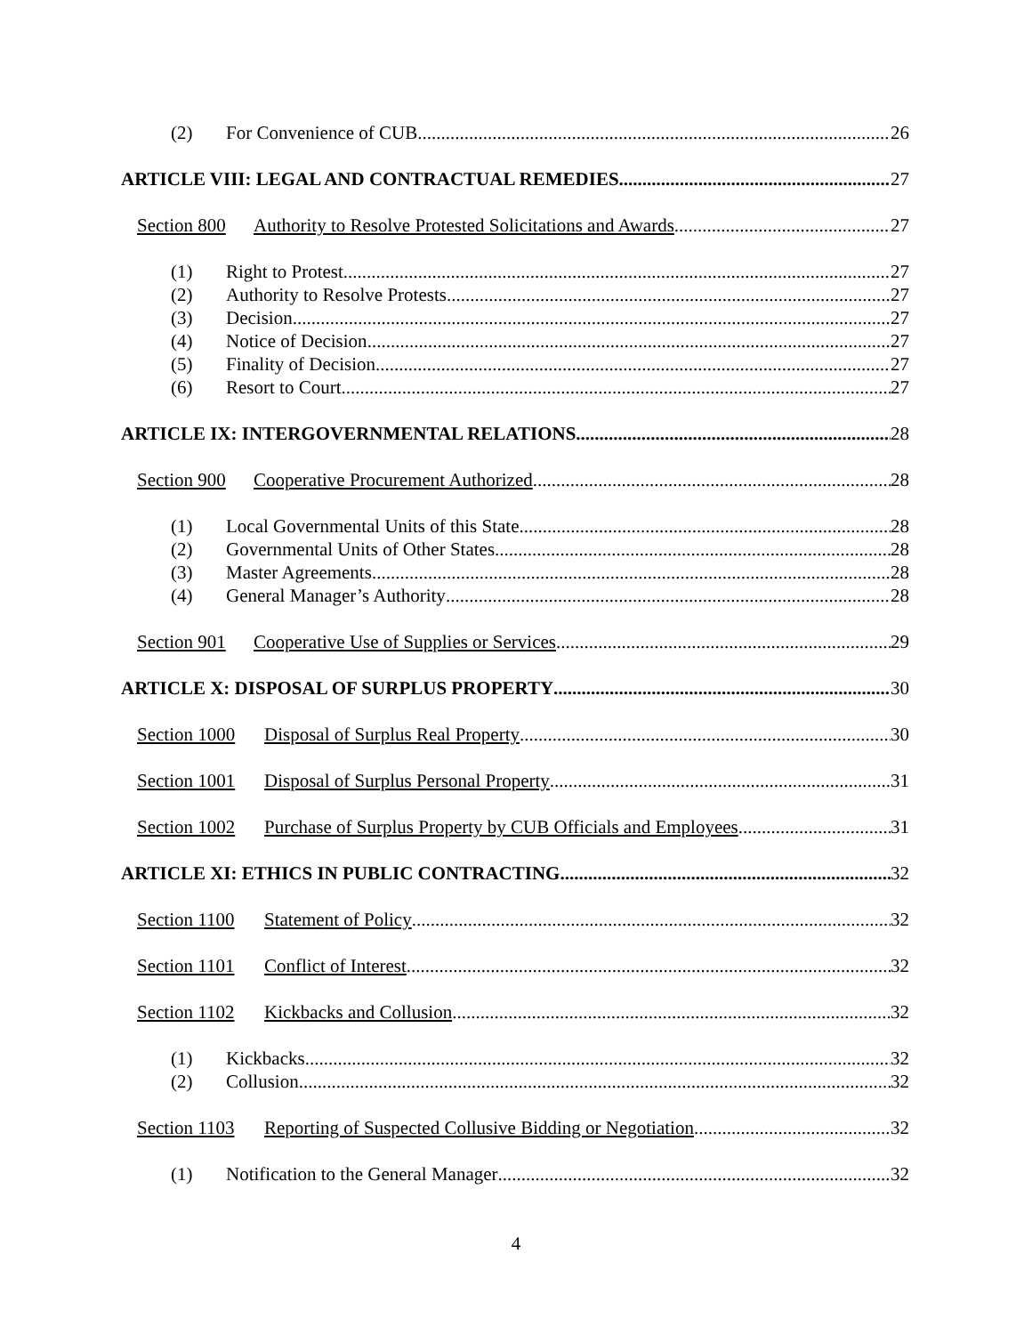(2) For Convenience of CUB 26
ARTICLE VIII: LEGAL AND CONTRACTUAL REMEDIES 27
Section 800 Authority to Resolve Protested Solicitations and Awards 27
(1) Right to Protest 27
(2) Authority to Resolve Protests 27
(3) Decision 27
(4) Notice of Decision 27
(5) Finality of Decision 27
(6) Resort to Court 27
ARTICLE IX: INTERGOVERNMENTAL RELATIONS 28
Section 900 Cooperative Procurement Authorized 28
(1) Local Governmental Units of this State 28
(2) Governmental Units of Other States 28
(3) Master Agreements 28
(4) General Manager’s Authority 28
Section 901 Cooperative Use of Supplies or Services 29
ARTICLE X: DISPOSAL OF SURPLUS PROPERTY 30
Section 1000 Disposal of Surplus Real Property 30
Section 1001 Disposal of Surplus Personal Property 31
Section 1002 Purchase of Surplus Property by CUB Officials and Employees 31
ARTICLE XI: ETHICS IN PUBLIC CONTRACTING 32
Section 1100 Statement of Policy 32
Section 1101 Conflict of Interest 32
Section 1102 Kickbacks and Collusion 32
(1) Kickbacks 32
(2) Collusion 32
Section 1103 Reporting of Suspected Collusive Bidding or Negotiation 32
(1) Notification to the General Manager 32
4